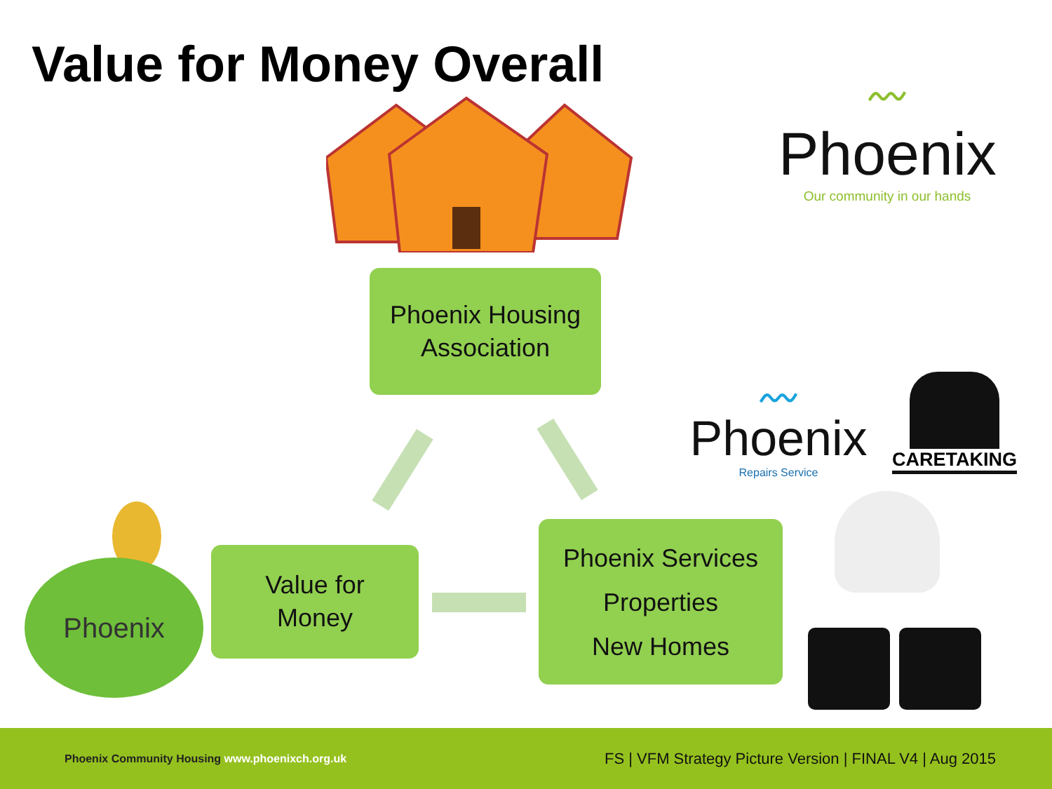Value for Money Overall
〰
Phoenix
Our community in our hands
Phoenix Housing
Association
Value for
Money
Phoenix Services
Properties
New Homes
〰
Phoenix
Repairs Service
CARETAKING
Phoenix
Phoenix Community Housing www.phoenixch.org.uk
FS | VFM Strategy Picture Version | FINAL V4 | Aug 2015